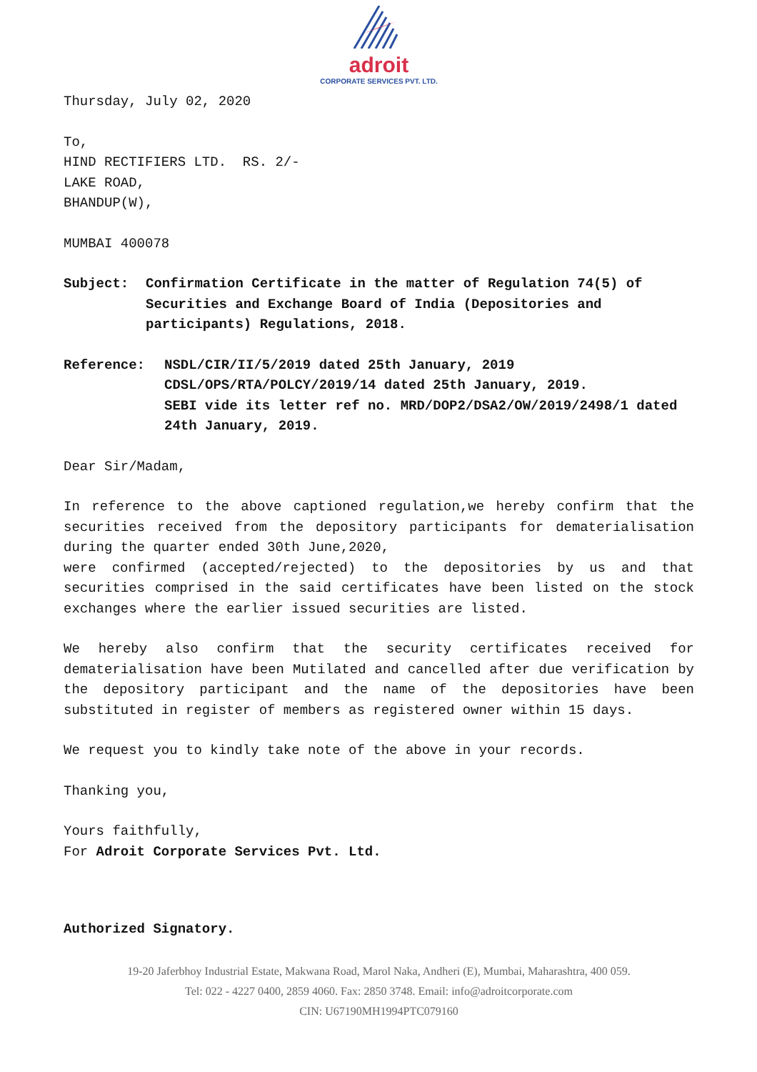adroit
CORPORATE SERVICES PVT. LTD.
Thursday, July 02, 2020
To,
HIND RECTIFIERS LTD. RS. 2/-
LAKE ROAD,
BHANDUP(W),
MUMBAI 400078
Subject: Confirmation Certificate in the matter of Regulation 74(5) of Securities and Exchange Board of India (Depositories and participants) Regulations, 2018.
Reference: NSDL/CIR/II/5/2019 dated 25th January, 2019
CDSL/OPS/RTA/POLCY/2019/14 dated 25th January, 2019.
SEBI vide its letter ref no. MRD/DOP2/DSA2/OW/2019/2498/1 dated 24th January, 2019.
Dear Sir/Madam,
In reference to the above captioned regulation,we hereby confirm that the securities received from the depository participants for dematerialisation during the quarter ended 30th June,2020,
were confirmed (accepted/rejected) to the depositories by us and that securities comprised in the said certificates have been listed on the stock exchanges where the earlier issued securities are listed.
We hereby also confirm that the security certificates received for dematerialisation have been Mutilated and cancelled after due verification by the depository participant and the name of the depositories have been substituted in register of members as registered owner within 15 days.
We request you to kindly take note of the above in your records.
Thanking you,
Yours faithfully,
For Adroit Corporate Services Pvt. Ltd.
Authorized Signatory.
19-20 Jaferbhoy Industrial Estate, Makwana Road, Marol Naka, Andheri (E), Mumbai, Maharashtra, 400 059.
Tel: 022 - 4227 0400, 2859 4060. Fax: 2850 3748. Email: info@adroitcorporate.com
CIN: U67190MH1994PTC079160